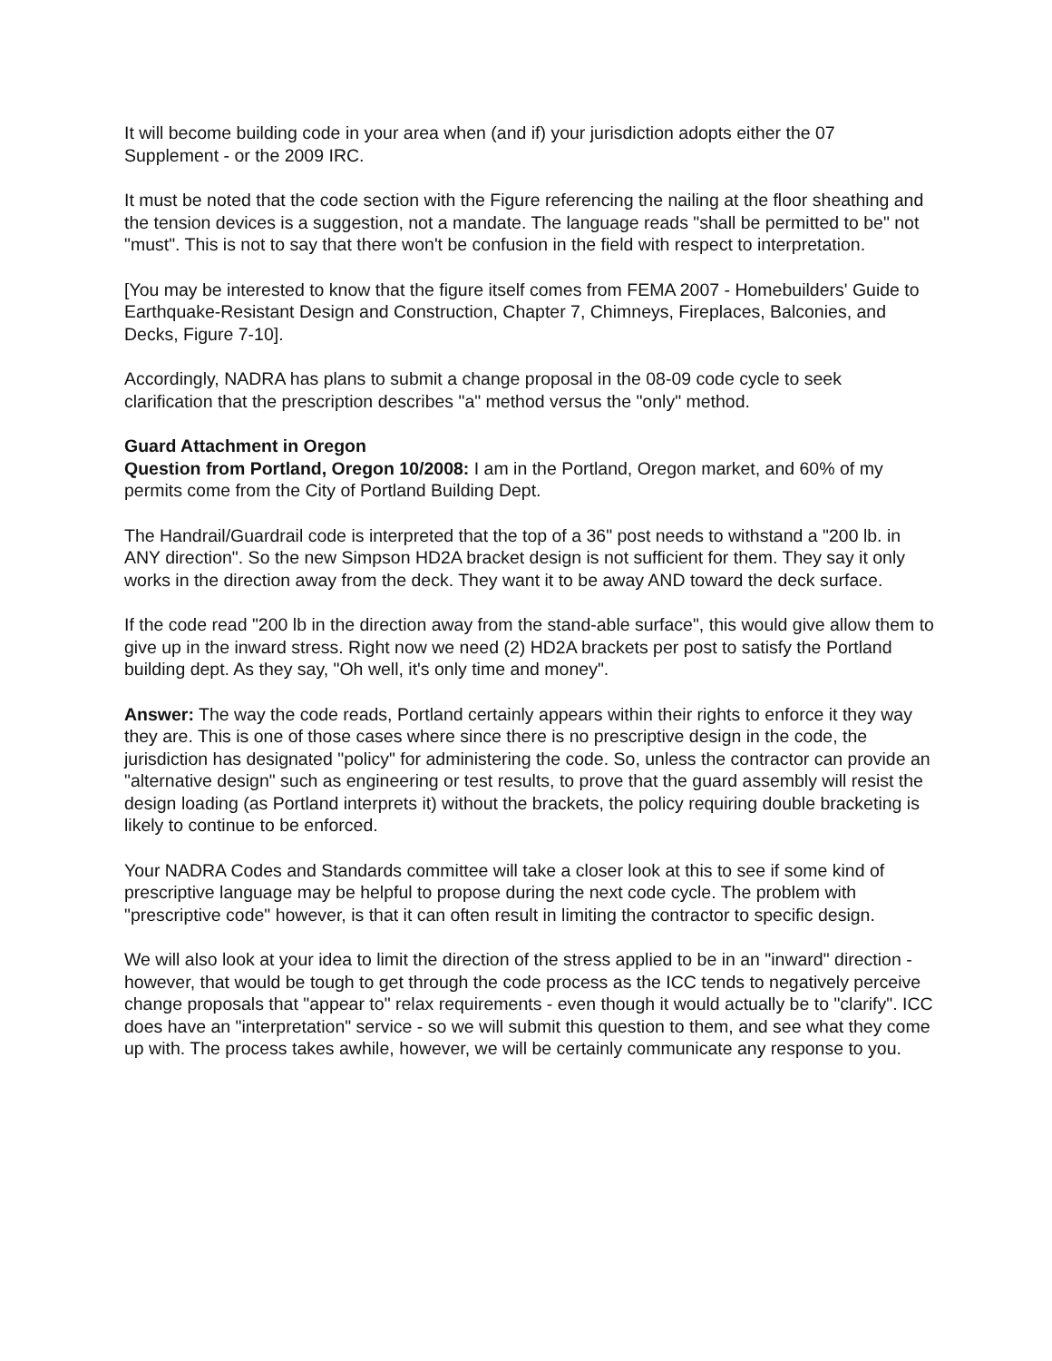It will become building code in your area when (and if) your jurisdiction adopts either the 07 Supplement - or the 2009 IRC.
It must be noted that the code section with the Figure referencing the nailing at the floor sheathing and the tension devices is a suggestion, not a mandate. The language reads "shall be permitted to be" not "must". This is not to say that there won't be confusion in the field with respect to interpretation.
[You may be interested to know that the figure itself comes from FEMA 2007 - Homebuilders' Guide to Earthquake-Resistant Design and Construction, Chapter 7, Chimneys, Fireplaces, Balconies, and Decks, Figure 7-10].
Accordingly, NADRA has plans to submit a change proposal in the 08-09 code cycle to seek clarification that the prescription describes "a" method versus the "only" method.
Guard Attachment in Oregon
Question from Portland, Oregon 10/2008: I am in the Portland, Oregon market, and 60% of my permits come from the City of Portland Building Dept.
The Handrail/Guardrail code is interpreted that the top of a 36" post needs to withstand a "200 lb. in ANY direction". So the new Simpson HD2A bracket design is not sufficient for them. They say it only works in the direction away from the deck. They want it to be away AND toward the deck surface.
If the code read "200 lb in the direction away from the stand-able surface", this would give allow them to give up in the inward stress. Right now we need (2) HD2A brackets per post to satisfy the Portland building dept. As they say, "Oh well, it's only time and money".
Answer: The way the code reads, Portland certainly appears within their rights to enforce it they way they are. This is one of those cases where since there is no prescriptive design in the code, the jurisdiction has designated "policy" for administering the code. So, unless the contractor can provide an "alternative design" such as engineering or test results, to prove that the guard assembly will resist the design loading (as Portland interprets it) without the brackets, the policy requiring double bracketing is likely to continue to be enforced.
Your NADRA Codes and Standards committee will take a closer look at this to see if some kind of prescriptive language may be helpful to propose during the next code cycle. The problem with "prescriptive code" however, is that it can often result in limiting the contractor to specific design.
We will also look at your idea to limit the direction of the stress applied to be in an "inward" direction - however, that would be tough to get through the code process as the ICC tends to negatively perceive change proposals that "appear to" relax requirements - even though it would actually be to "clarify". ICC does have an "interpretation" service - so we will submit this question to them, and see what they come up with. The process takes awhile, however, we will be certainly communicate any response to you.